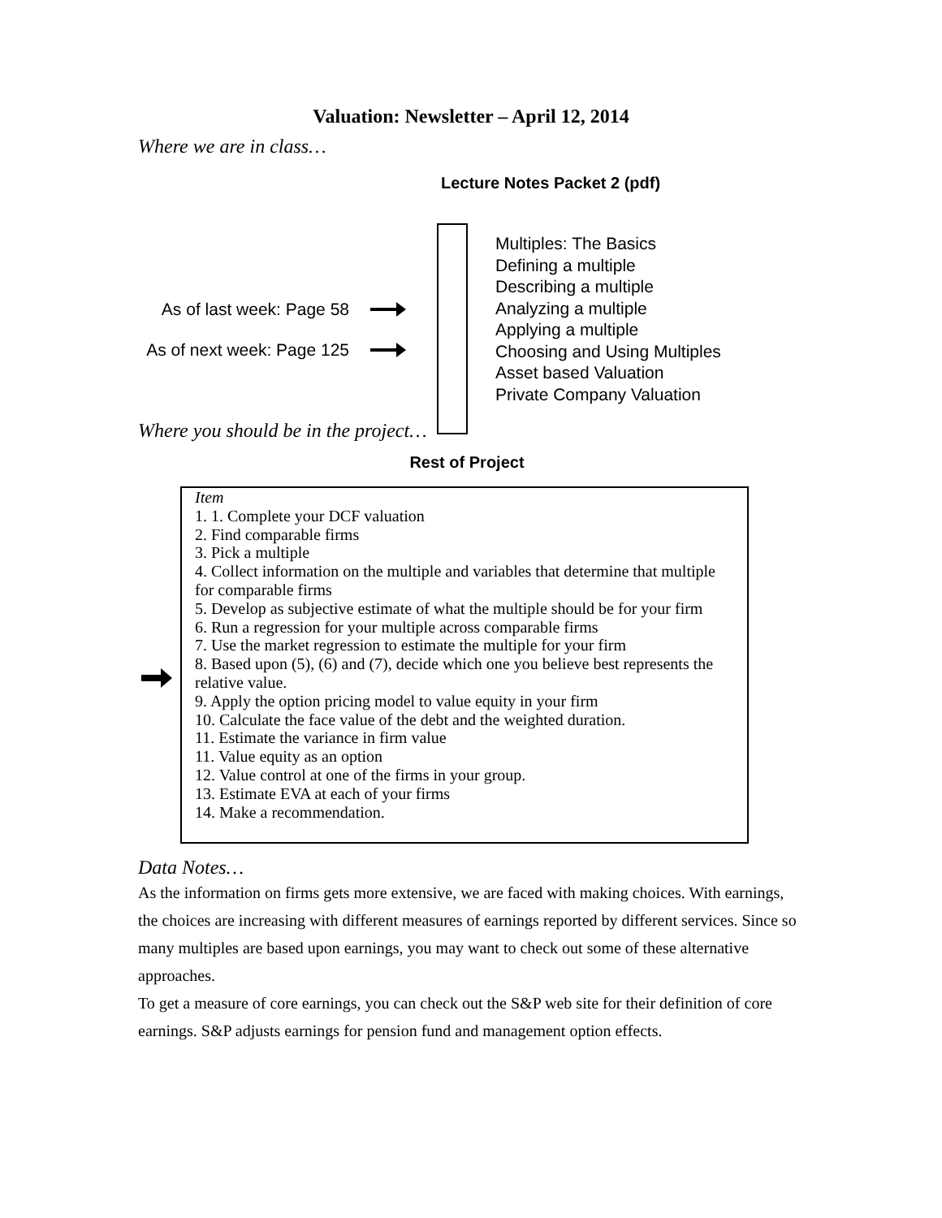Valuation: Newsletter – April 12, 2014
Where we are in class…
Lecture Notes Packet 2 (pdf)
As of last week: Page 58
As of next week: Page 125
Multiples: The Basics
Defining a multiple
Describing a multiple
Analyzing a multiple
Applying a multiple
Choosing and Using Multiples
Asset based Valuation
Private Company Valuation
Where you should be in the project…
Rest of Project
Item
1. 1. Complete your DCF valuation
2. Find comparable firms
3. Pick a multiple
4. Collect information on the multiple and variables that determine that multiple for comparable firms
5. Develop as subjective estimate of what the multiple should be for your firm
6. Run a regression for your multiple across comparable firms
7. Use the market regression to estimate the multiple for your firm
8. Based upon (5), (6) and (7), decide which one you believe best represents the relative value.
9. Apply the option pricing model to value equity in your firm
10. Calculate the face value of the debt and the weighted duration.
11. Estimate the variance in firm value
11. Value equity as an option
12. Value control at one of the firms in your group.
13. Estimate EVA at each of your firms
14. Make a recommendation.
Data Notes…
As the information on firms gets more extensive, we are faced with making choices. With earnings, the choices are increasing with different measures of earnings reported by different services. Since so many multiples are based upon earnings, you may want to check out some of these alternative approaches.
To get a measure of core earnings, you can check out the S&P web site for their definition of core earnings. S&P adjusts earnings for pension fund and management option effects.